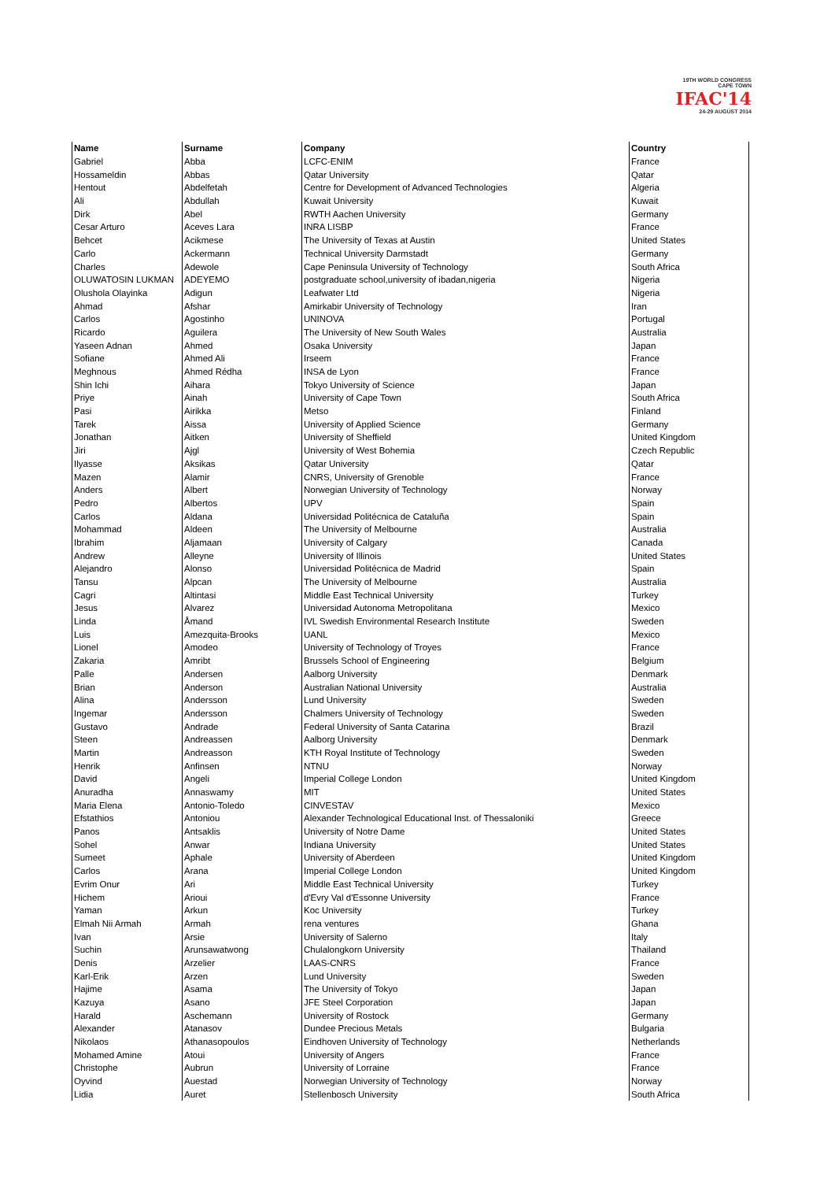19TH WORLD CONGRESS
CAPE TOWN
IFAC'14
24-29 AUGUST 2014
| Name | Surname | Company | Country |
| --- | --- | --- | --- |
| Gabriel | Abba | LCFC-ENIM | France |
| Hossameldin | Abbas | Qatar University | Qatar |
| Hentout | Abdelfetah | Centre for Development of Advanced Technologies | Algeria |
| Ali | Abdullah | Kuwait University | Kuwait |
| Dirk | Abel | RWTH Aachen University | Germany |
| Cesar Arturo | Aceves Lara | INRA LISBP | France |
| Behcet | Acikmese | The University of Texas at Austin | United States |
| Carlo | Ackermann | Technical University Darmstadt | Germany |
| Charles | Adewole | Cape Peninsula University of Technology | South Africa |
| OLUWATOSIN LUKMAN | ADEYEMO | postgraduate school,university of ibadan,nigeria | Nigeria |
| Olushola Olayinka | Adigun | Leafwater Ltd | Nigeria |
| Ahmad | Afshar | Amirkabir University of Technology | Iran |
| Carlos | Agostinho | UNINOVA | Portugal |
| Ricardo | Aguilera | The University of New South Wales | Australia |
| Yaseen Adnan | Ahmed | Osaka University | Japan |
| Sofiane | Ahmed Ali | Irseem | France |
| Meghnous | Ahmed Rédha | INSA de Lyon | France |
| Shin Ichi | Aihara | Tokyo University of Science | Japan |
| Priye | Ainah | University of Cape Town | South Africa |
| Pasi | Airikka | Metso | Finland |
| Tarek | Aissa | University of Applied Science | Germany |
| Jonathan | Aitken | University of Sheffield | United Kingdom |
| Jiri | Ajgl | University of West Bohemia | Czech Republic |
| Ilyasse | Aksikas | Qatar University | Qatar |
| Mazen | Alamir | CNRS, University of Grenoble | France |
| Anders | Albert | Norwegian University of Technology | Norway |
| Pedro | Albertos | UPV | Spain |
| Carlos | Aldana | Universidad Politécnica de Cataluña | Spain |
| Mohammad | Aldeen | The University of Melbourne | Australia |
| Ibrahim | Aljamaan | University of Calgary | Canada |
| Andrew | Alleyne | University of Illinois | United States |
| Alejandro | Alonso | Universidad Politécnica de Madrid | Spain |
| Tansu | Alpcan | The University of Melbourne | Australia |
| Cagri | Altintasi | Middle East Technical University | Turkey |
| Jesus | Alvarez | Universidad Autonoma Metropolitana | Mexico |
| Linda | Åmand | IVL Swedish Environmental Research Institute | Sweden |
| Luis | Amezquita-Brooks | UANL | Mexico |
| Lionel | Amodeo | University of Technology of Troyes | France |
| Zakaria | Amribt | Brussels School of Engineering | Belgium |
| Palle | Andersen | Aalborg University | Denmark |
| Brian | Anderson | Australian National University | Australia |
| Alina | Andersson | Lund University | Sweden |
| Ingemar | Andersson | Chalmers University of Technology | Sweden |
| Gustavo | Andrade | Federal University of Santa Catarina | Brazil |
| Steen | Andreassen | Aalborg University | Denmark |
| Martin | Andreasson | KTH Royal Institute of Technology | Sweden |
| Henrik | Anfinsen | NTNU | Norway |
| David | Angeli | Imperial College London | United Kingdom |
| Anuradha | Annaswamy | MIT | United States |
| Maria Elena | Antonio-Toledo | CINVESTAV | Mexico |
| Efstathios | Antoniou | Alexander Technological Educational Inst. of Thessaloniki | Greece |
| Panos | Antsaklis | University of Notre Dame | United States |
| Sohel | Anwar | Indiana University | United States |
| Sumeet | Aphale | University of Aberdeen | United Kingdom |
| Carlos | Arana | Imperial College London | United Kingdom |
| Evrim Onur | Ari | Middle East Technical University | Turkey |
| Hichem | Arioui | d'Evry Val d'Essonne University | France |
| Yaman | Arkun | Koc University | Turkey |
| Elmah Nii Armah | Armah | rena ventures | Ghana |
| Ivan | Arsie | University of Salerno | Italy |
| Suchin | Arunsawatwong | Chulalongkorn University | Thailand |
| Denis | Arzelier | LAAS-CNRS | France |
| Karl-Erik | Arzen | Lund University | Sweden |
| Hajime | Asama | The University of Tokyo | Japan |
| Kazuya | Asano | JFE Steel Corporation | Japan |
| Harald | Aschemann | University of Rostock | Germany |
| Alexander | Atanasov | Dundee Precious Metals | Bulgaria |
| Nikolaos | Athanasopoulos | Eindhoven University of Technology | Netherlands |
| Mohamed Amine | Atoui | University of Angers | France |
| Christophe | Aubrun | University of Lorraine | France |
| Oyvind | Auestad | Norwegian University of Technology | Norway |
| Lidia | Auret | Stellenbosch University | South Africa |